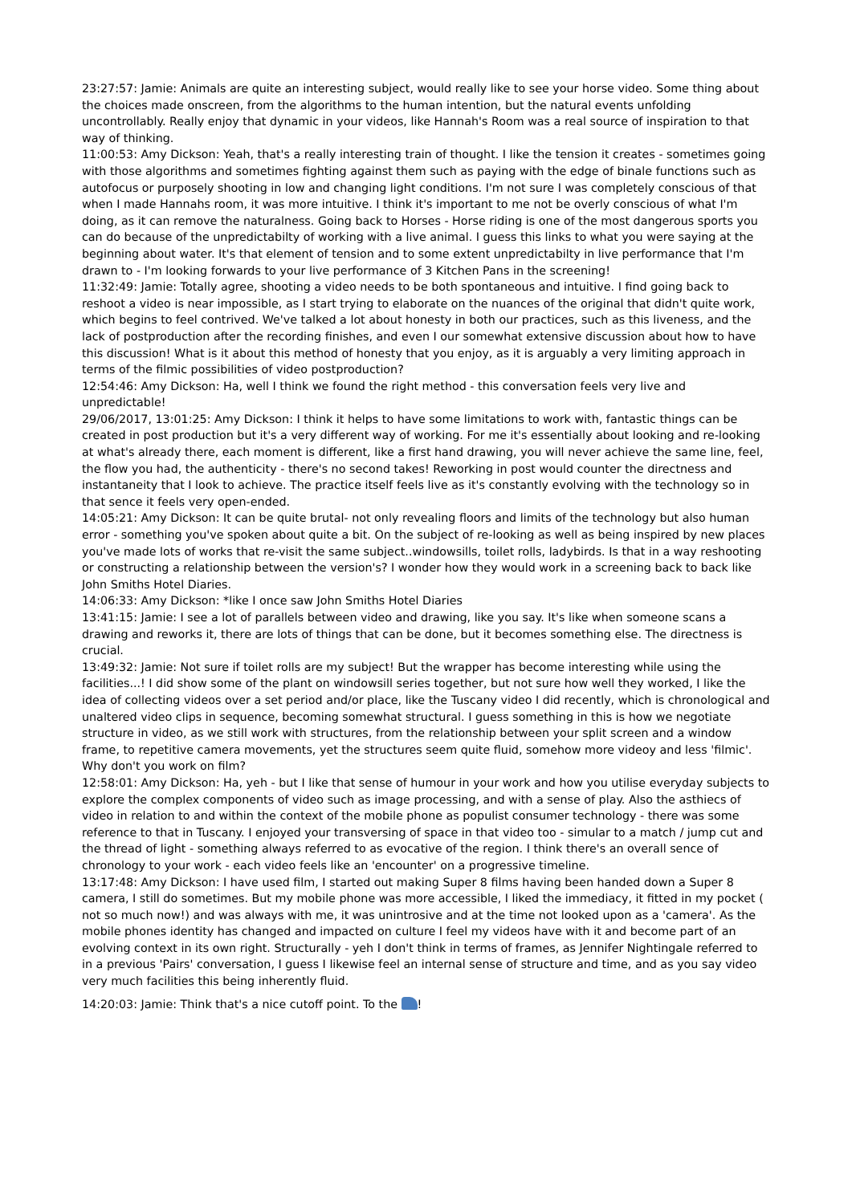23:27:57: Jamie: Animals are quite an interesting subject, would really like to see your horse video. Some thing about the choices made onscreen, from the algorithms to the human intention, but the natural events unfolding uncontrollably. Really enjoy that dynamic in your videos, like Hannah's Room was a real source of inspiration to that way of thinking.
11:00:53: Amy Dickson: Yeah, that's a really interesting train of thought. I like the tension it creates - sometimes going with those algorithms and sometimes fighting against them such as paying with the edge of binale functions such as autofocus or purposely shooting in low and changing light conditions. I'm not sure I was completely conscious of that when I made Hannahs room, it was more intuitive. I think it's important to me not be overly conscious of what I'm doing, as it can remove the naturalness. Going back to Horses - Horse riding is one of the most dangerous sports you can do because of the unpredictabilty of working with a live animal. I guess this links to what you were saying at the beginning about water. It's that element of tension and to some extent unpredictabilty in live performance that I'm drawn to - I'm looking forwards to your live performance of 3 Kitchen Pans in the screening!
11:32:49: Jamie: Totally agree, shooting a video needs to be both spontaneous and intuitive. I find going back to reshoot a video is near impossible, as I start trying to elaborate on the nuances of the original that didn't quite work, which begins to feel contrived. We've talked a lot about honesty in both our practices, such as this liveness, and the lack of postproduction after the recording finishes, and even I our somewhat extensive discussion about how to have this discussion! What is it about this method of honesty that you enjoy, as it is arguably a very limiting approach in terms of the filmic possibilities of video postproduction?
12:54:46: Amy Dickson: Ha, well I think we found the right method - this conversation feels very live and unpredictable!
29/06/2017, 13:01:25: Amy Dickson: I think it helps to have some limitations to work with, fantastic things can be created in post production but it's a very different way of working. For me it's essentially about looking and re-looking at what's already there, each moment is different, like a first hand drawing, you will never achieve the same line, feel, the flow you had, the authenticity - there's no second takes! Reworking in post would counter the directness and instantaneity that I look to achieve. The practice itself feels live as it's constantly evolving with the technology so in that sence it feels very open-ended.
14:05:21: Amy Dickson: It can be quite brutal- not only revealing floors and limits of the technology but also human error - something you've spoken about quite a bit. On the subject of re-looking as well as being inspired by new places you've made lots of works that re-visit the same subject..windowsills, toilet rolls, ladybirds. Is that in a way reshooting or constructing a relationship between the version's? I wonder how they would work in a screening back to back like John Smiths Hotel Diaries.
14:06:33: Amy Dickson: *like I once saw John Smiths Hotel Diaries
13:41:15: Jamie: I see a lot of parallels between video and drawing, like you say. It's like when someone scans a drawing and reworks it, there are lots of things that can be done, but it becomes something else. The directness is crucial.
13:49:32: Jamie: Not sure if toilet rolls are my subject! But the wrapper has become interesting while using the facilities...! I did show some of the plant on windowsill series together, but not sure how well they worked, I like the idea of collecting videos over a set period and/or place, like the Tuscany video I did recently, which is chronological and unaltered video clips in sequence, becoming somewhat structural. I guess something in this is how we negotiate structure in video, as we still work with structures, from the relationship between your split screen and a window frame, to repetitive camera movements, yet the structures seem quite fluid, somehow more videoy and less 'filmic'. Why don't you work on film?
12:58:01: Amy Dickson: Ha, yeh - but I like that sense of humour in your work and how you utilise everyday subjects to explore the complex components of video such as image processing, and with a sense of play. Also the asthiecs of video in relation to and within the context of the mobile phone as populist consumer technology - there was some reference to that in Tuscany. I enjoyed your transversing of space in that video too - simular to a match / jump cut and the thread of light - something always referred to as evocative of the region. I think there's an overall sence of chronology to your work - each video feels like an 'encounter' on a progressive timeline.
13:17:48: Amy Dickson: I have used film, I started out making Super 8 films having been handed down a Super 8 camera, I still do sometimes. But my mobile phone was more accessible, I liked the immediacy, it fitted in my pocket ( not so much now!) and was always with me, it was unintrosive and at the time not looked upon as a 'camera'. As the mobile phones identity has changed and impacted on culture I feel my videos have with it and become part of an evolving context in its own right. Structurally - yeh I don't think in terms of frames, as Jennifer Nightingale referred to in a previous 'Pairs' conversation, I guess I likewise feel an internal sense of structure and time, and as you say video very much facilities this being inherently fluid.
14:20:03: Jamie: Think that's a nice cutoff point. To the !